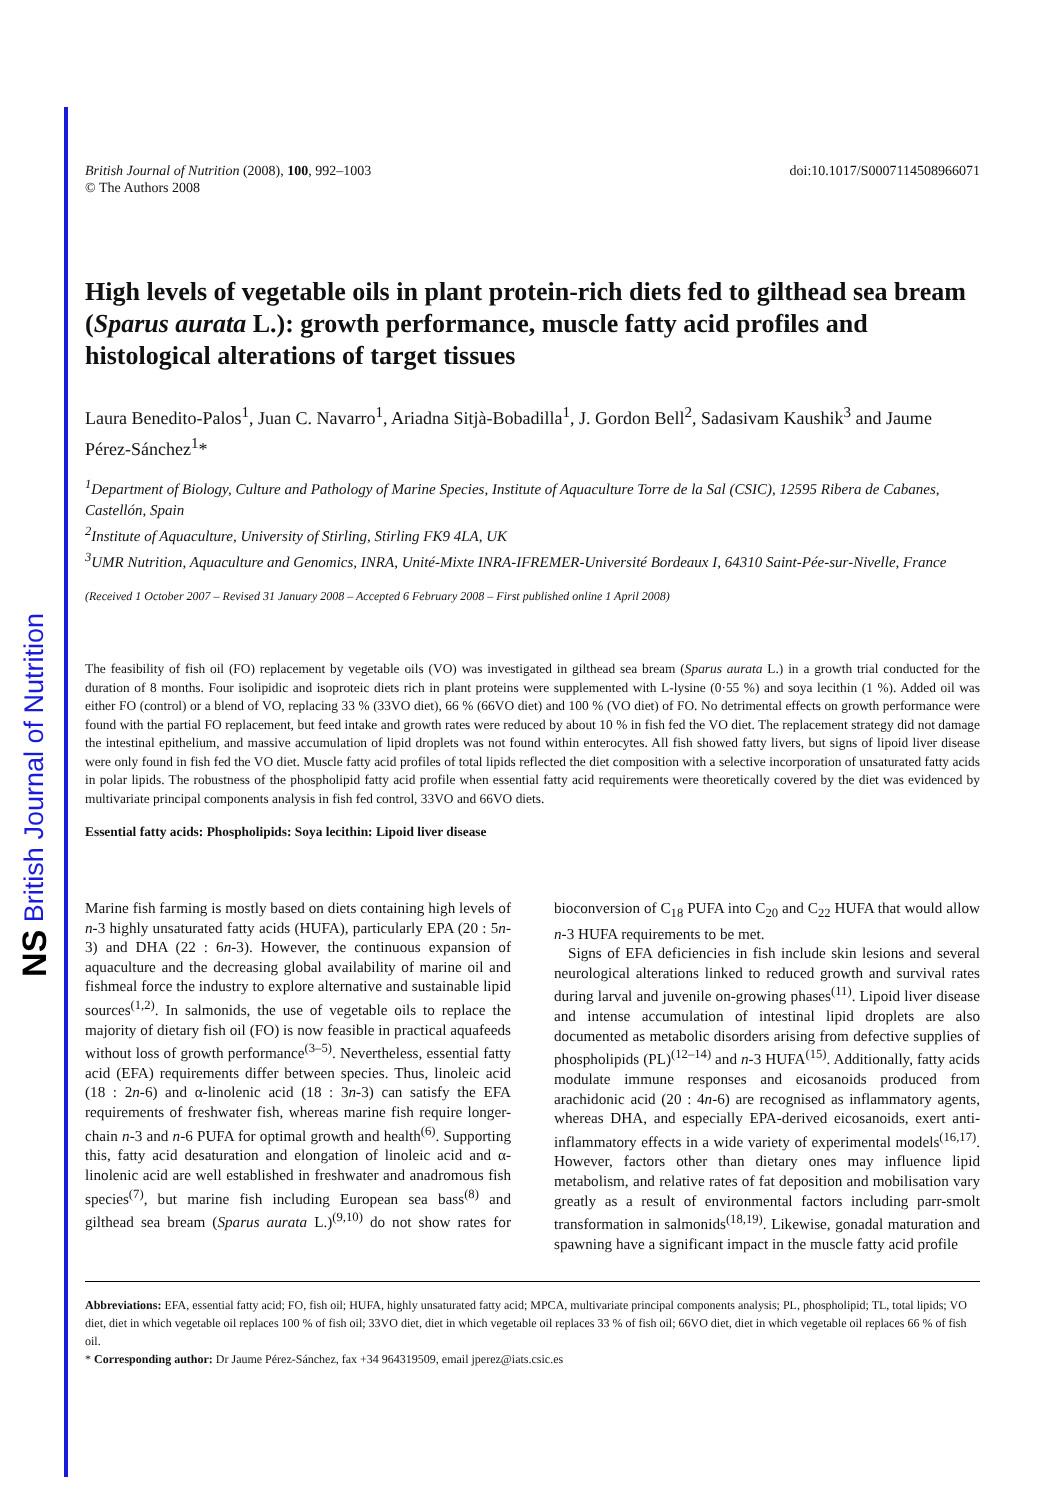NS British Journal of Nutrition
British Journal of Nutrition (2008), 100, 992–1003
© The Authors 2008
doi:10.1017/S0007114508966071
High levels of vegetable oils in plant protein-rich diets fed to gilthead sea bream (Sparus aurata L.): growth performance, muscle fatty acid profiles and histological alterations of target tissues
Laura Benedito-Palos<sup>1</sup>, Juan C. Navarro<sup>1</sup>, Ariadna Sitjà-Bobadilla<sup>1</sup>, J. Gordon Bell<sup>2</sup>, Sadasivam Kaushik<sup>3</sup> and Jaume Pérez-Sánchez<sup>1</sup>*
<sup>1</sup> Department of Biology, Culture and Pathology of Marine Species, Institute of Aquaculture Torre de la Sal (CSIC), 12595 Ribera de Cabanes, Castellón, Spain
<sup>2</sup> Institute of Aquaculture, University of Stirling, Stirling FK9 4LA, UK
<sup>3</sup> UMR Nutrition, Aquaculture and Genomics, INRA, Unité-Mixte INRA-IFREMER-Université Bordeaux I, 64310 Saint-Pée-sur-Nivelle, France
(Received 1 October 2007 – Revised 31 January 2008 – Accepted 6 February 2008 – First published online 1 April 2008)
The feasibility of fish oil (FO) replacement by vegetable oils (VO) was investigated in gilthead sea bream (Sparus aurata L.) in a growth trial conducted for the duration of 8 months. Four isolipidic and isoproteic diets rich in plant proteins were supplemented with L-lysine (0·55 %) and soya lecithin (1 %). Added oil was either FO (control) or a blend of VO, replacing 33 % (33VO diet), 66 % (66VO diet) and 100 % (VO diet) of FO. No detrimental effects on growth performance were found with the partial FO replacement, but feed intake and growth rates were reduced by about 10 % in fish fed the VO diet. The replacement strategy did not damage the intestinal epithelium, and massive accumulation of lipid droplets was not found within enterocytes. All fish showed fatty livers, but signs of lipoid liver disease were only found in fish fed the VO diet. Muscle fatty acid profiles of total lipids reflected the diet composition with a selective incorporation of unsaturated fatty acids in polar lipids. The robustness of the phospholipid fatty acid profile when essential fatty acid requirements were theoretically covered by the diet was evidenced by multivariate principal components analysis in fish fed control, 33VO and 66VO diets.
Essential fatty acids: Phospholipids: Soya lecithin: Lipoid liver disease
Marine fish farming is mostly based on diets containing high levels of n-3 highly unsaturated fatty acids (HUFA), particularly EPA (20 : 5n-3) and DHA (22 : 6n-3). However, the continuous expansion of aquaculture and the decreasing global availability of marine oil and fishmeal force the industry to explore alternative and sustainable lipid sources<sup>(1,2)</sup>. In salmonids, the use of vegetable oils to replace the majority of dietary fish oil (FO) is now feasible in practical aquafeeds without loss of growth performance<sup>(3–5)</sup>. Nevertheless, essential fatty acid (EFA) requirements differ between species. Thus, linoleic acid (18 : 2n-6) and α-linolenic acid (18 : 3n-3) can satisfy the EFA requirements of freshwater fish, whereas marine fish require longer-chain n-3 and n-6 PUFA for optimal growth and health<sup>(6)</sup>. Supporting this, fatty acid desaturation and elongation of linoleic acid and α-linolenic acid are well established in freshwater and anadromous fish species<sup>(7)</sup>, but marine fish including European sea bass<sup>(8)</sup> and gilthead sea bream (Sparus aurata L.)<sup>(9,10)</sup> do not show rates for bioconversion of C<sub>18</sub> PUFA into C<sub>20</sub> and C<sub>22</sub> HUFA that would allow n-3 HUFA requirements to be met.
Signs of EFA deficiencies in fish include skin lesions and several neurological alterations linked to reduced growth and survival rates during larval and juvenile on-growing phases<sup>(11)</sup>. Lipoid liver disease and intense accumulation of intestinal lipid droplets are also documented as metabolic disorders arising from defective supplies of phospholipids (PL)<sup>(12–14)</sup> and n-3 HUFA<sup>(15)</sup>. Additionally, fatty acids modulate immune responses and eicosanoids produced from arachidonic acid (20 : 4n-6) are recognised as inflammatory agents, whereas DHA, and especially EPA-derived eicosanoids, exert anti-inflammatory effects in a wide variety of experimental models<sup>(16,17)</sup>. However, factors other than dietary ones may influence lipid metabolism, and relative rates of fat deposition and mobilisation vary greatly as a result of environmental factors including parr-smolt transformation in salmonids<sup>(18,19)</sup>. Likewise, gonadal maturation and spawning have a significant impact in the muscle fatty acid profile
Abbreviations: EFA, essential fatty acid; FO, fish oil; HUFA, highly unsaturated fatty acid; MPCA, multivariate principal components analysis; PL, phospholipid; TL, total lipids; VO diet, diet in which vegetable oil replaces 100 % of fish oil; 33VO diet, diet in which vegetable oil replaces 33 % of fish oil; 66VO diet, diet in which vegetable oil replaces 66 % of fish oil.
* Corresponding author: Dr Jaume Pérez-Sánchez, fax +34 964319509, email jperez@iats.csic.es